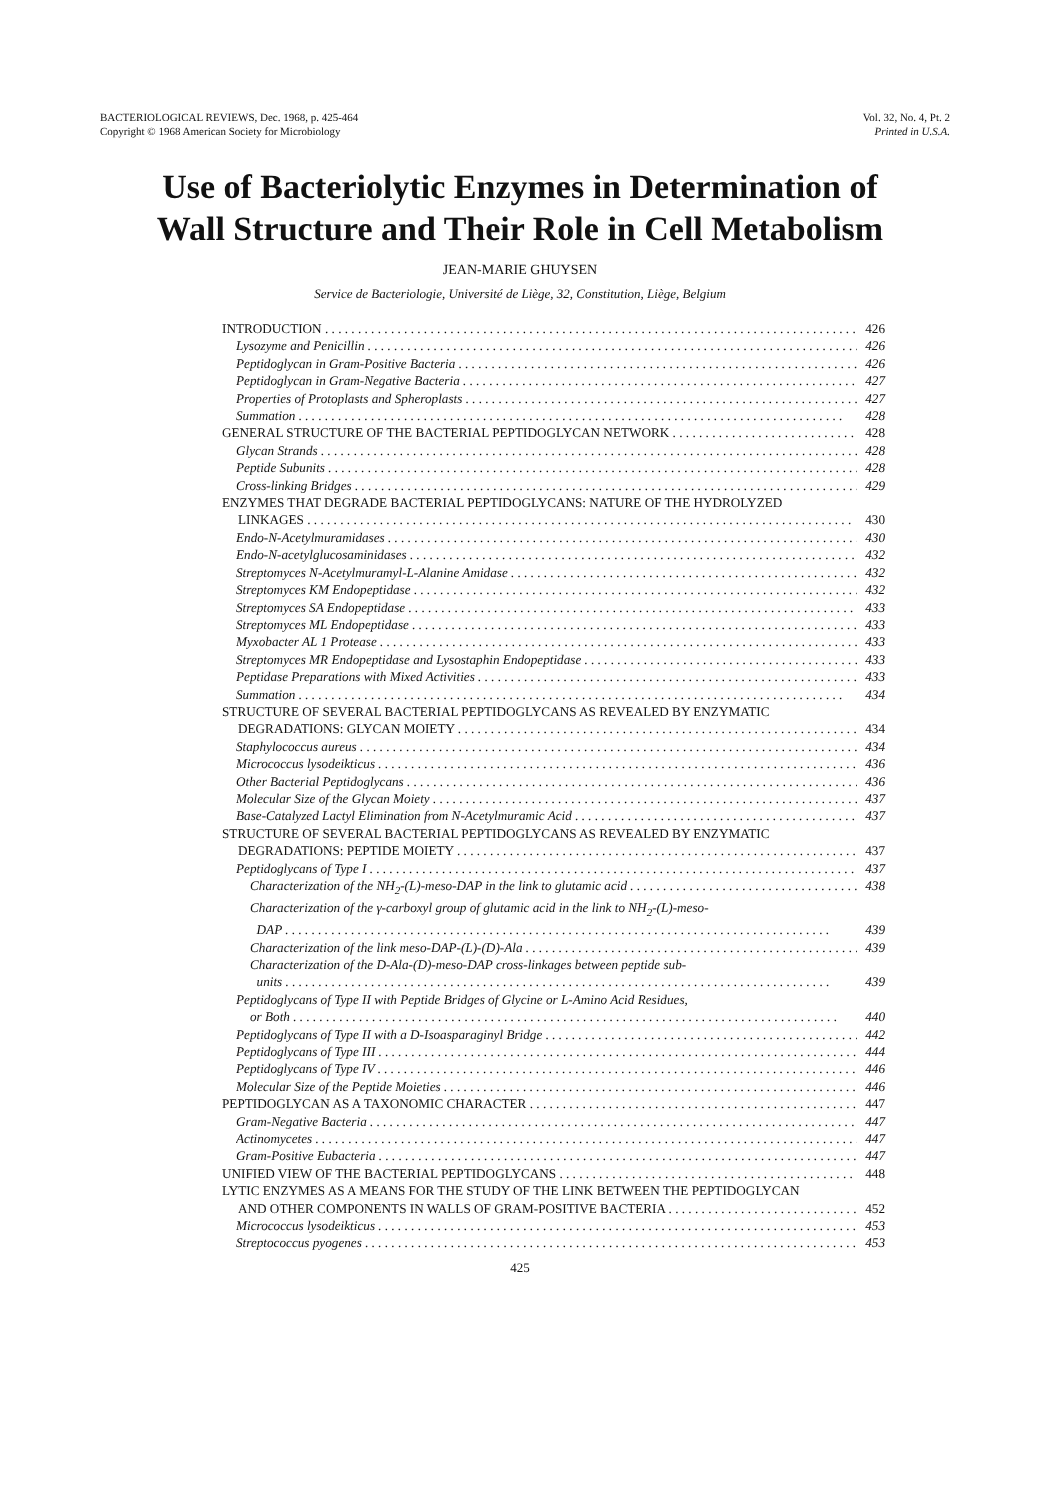BACTERIOLOGICAL REVIEWS, Dec. 1968, p. 425-464
Copyright © 1968 American Society for Microbiology
Vol. 32, No. 4, Pt. 2
Printed in U.S.A.
Use of Bacteriolytic Enzymes in Determination of
Wall Structure and Their Role in Cell Metabolism
JEAN-MARIE GHUYSEN
Service de Bacteriologie, Université de Liège, 32, Constitution, Liège, Belgium
INTRODUCTION 426
Lysozyme and Penicillin 426
Peptidoglycan in Gram-Positive Bacteria 426
Peptidoglycan in Gram-Negative Bacteria 427
Properties of Protoplasts and Spheroplasts 427
Summation 428
GENERAL STRUCTURE OF THE BACTERIAL PEPTIDOGLYCAN NETWORK 428
Glycan Strands 428
Peptide Subunits 428
Cross-linking Bridges 429
ENZYMES THAT DEGRADE BACTERIAL PEPTIDOGLYCANS: NATURE OF THE HYDROLYZED
LINKAGES 430
Endo-N-Acetylmuramidases 430
Endo-N-acetylglucosaminidases 432
Streptomyces N-Acetylmuramyl-L-Alanine Amidase 432
Streptomyces KM Endopeptidase 432
Streptomyces SA Endopeptidase 433
Streptomyces ML Endopeptidase 433
Myxobacter AL 1 Protease 433
Streptomyces MR Endopeptidase and Lysostaphin Endopeptidase 433
Peptidase Preparations with Mixed Activities 433
Summation 434
STRUCTURE OF SEVERAL BACTERIAL PEPTIDOGLYCANS AS REVEALED BY ENZYMATIC
DEGRADATIONS: GLYCAN MOIETY 434
Staphylococcus aureus 434
Micrococcus lysodeikticus 436
Other Bacterial Peptidoglycans 436
Molecular Size of the Glycan Moiety 437
Base-Catalyzed Lactyl Elimination from N-Acetylmuramic Acid 437
STRUCTURE OF SEVERAL BACTERIAL PEPTIDOGLYCANS AS REVEALED BY ENZYMATIC
DEGRADATIONS: PEPTIDE MOIETY 437
Peptidoglycans of Type I 437
Characterization of the NH<sub>2</sub>-(L)-meso-DAP in the link to glutamic acid 438
Characterization of the γ-carboxyl group of glutamic acid in the link to NH<sub>2</sub>-(L)-meso-
DAP 439
Characterization of the link meso-DAP-(L)-(D)-Ala 439
Characterization of the D-Ala-(D)-meso-DAP cross-linkages between peptide sub-
units 439
Peptidoglycans of Type II with Peptide Bridges of Glycine or L-Amino Acid Residues,
or Both 440
Peptidoglycans of Type II with a D-Isoasparaginyl Bridge 442
Peptidoglycans of Type III 444
Peptidoglycans of Type IV 446
Molecular Size of the Peptide Moieties 446
PEPTIDOGLYCAN AS A TAXONOMIC CHARACTER 447
Gram-Negative Bacteria 447
Actinomycetes 447
Gram-Positive Eubacteria 447
UNIFIED VIEW OF THE BACTERIAL PEPTIDOGLYCANS 448
LYTIC ENZYMES AS A MEANS FOR THE STUDY OF THE LINK BETWEEN THE PEPTIDOGLYCAN
AND OTHER COMPONENTS IN WALLS OF GRAM-POSITIVE BACTERIA 452
Micrococcus lysodeikticus 453
Streptococcus pyogenes 453
425